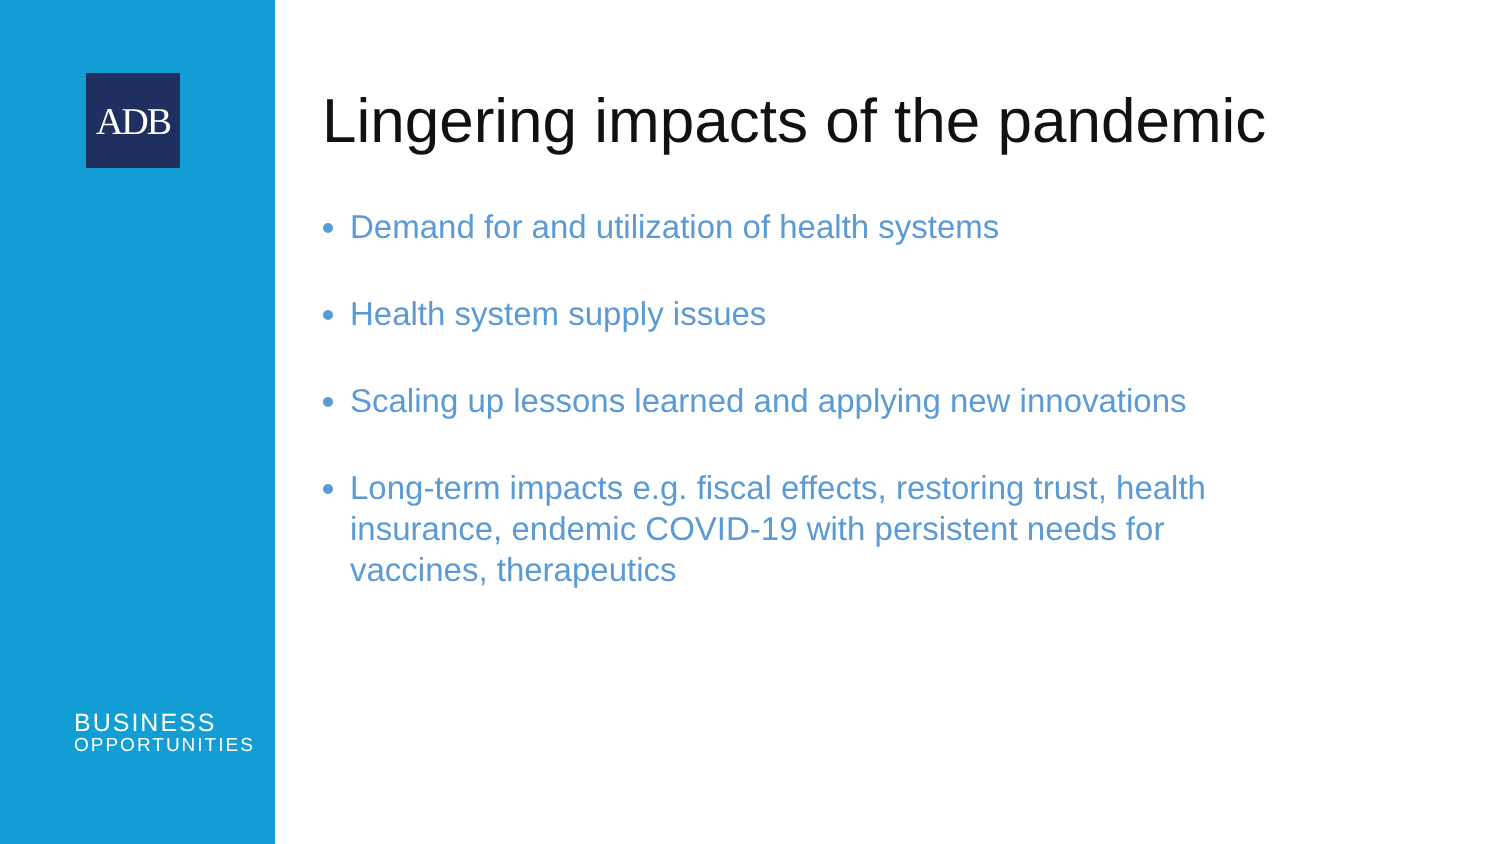ADB
BUSINESS
OPPORTUNITIES
Lingering impacts of the pandemic
Demand for and utilization of health systems
Health system supply issues
Scaling up lessons learned and applying new innovations
Long-term impacts e.g. fiscal effects, restoring trust, health insurance, endemic COVID-19 with persistent needs for vaccines, therapeutics